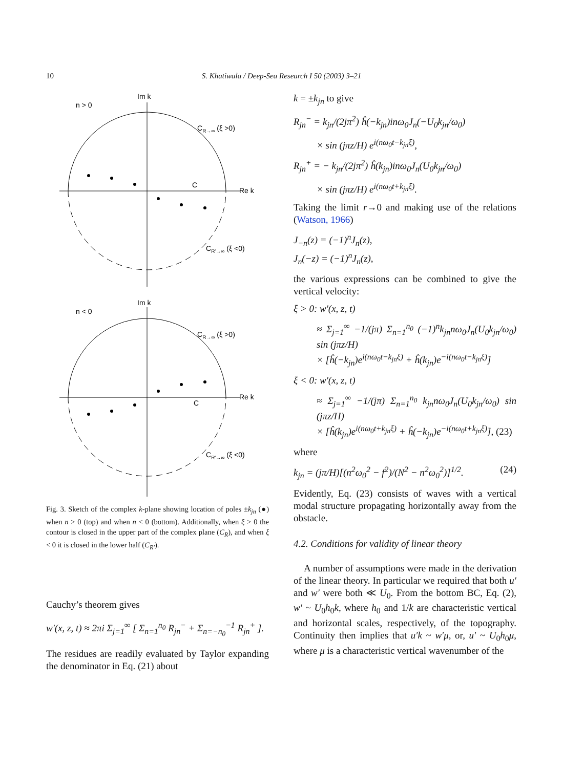10
S. Khatiwala / Deep-Sea Research I 50 (2003) 3–21
n > 0
Im k
Re k
C
CR→∞ (ξ >0)
CR'→∞ (ξ <0)
n < 0
Im k
Re k
C
CR→∞ (ξ >0)
CR'→∞ (ξ <0)
Fig. 3. Sketch of the complex k-plane showing location of poles ±k<sub>jn</sub> (●) when n > 0 (top) and when n < 0 (bottom). Additionally, when ξ > 0 the contour is closed in the upper part of the complex plane (C<sub>R</sub>), and when ξ < 0 it is closed in the lower half (C<sub>R′</sub>).
Cauchy’s theorem gives
w′(x, z, t) ≈ 2πi Σ<sub>j=1</sub><sup>∞</sup> [ Σ<sub>n=1</sub><sup>n<sub>0</sub></sup> R<sub>jn</sub><sup>−</sup> + Σ<sub>n=−n<sub>0</sub></sub><sup>−1</sup> R<sub>jn</sub><sup>+</sup> ].
The residues are readily evaluated by Taylor expanding the denominator in Eq. (21) about
k = ±k<sub>jn</sub> to give
R<sub>jn</sub><sup>−</sup> = k<sub>jn</sub>/(2jπ<sup>2</sup>) ĥ(−k<sub>jn</sub>)inω<sub>0</sub>J<sub>n</sub>(−U<sub>0</sub>k<sub>jn</sub>/ω<sub>0</sub>)
× sin (jπz/H) e<sup>i(nω<sub>0</sub>t−k<sub>jn</sub>ξ)</sup>,
R<sub>jn</sub><sup>+</sup> = − k<sub>jn</sub>/(2jπ<sup>2</sup>) ĥ(k<sub>jn</sub>)inω<sub>0</sub>J<sub>n</sub>(U<sub>0</sub>k<sub>jn</sub>/ω<sub>0</sub>)
× sin (jπz/H) e<sup>i(nω<sub>0</sub>t+k<sub>jn</sub>ξ)</sup>.
Taking the limit r→0 and making use of the relations (Watson, 1966)
J<sub>−n</sub>(z) = (−1)<sup>n</sup>J<sub>n</sub>(z),
J<sub>n</sub>(−z) = (−1)<sup>n</sup>J<sub>n</sub>(z),
the various expressions can be combined to give the vertical velocity:
ξ > 0: w′(x, z, t)
≈ Σ<sub>j=1</sub><sup>∞</sup> −1/(jπ) Σ<sub>n=1</sub><sup>n<sub>0</sub></sup> (−1)<sup>n</sup>k<sub>jn</sub>nω<sub>0</sub>J<sub>n</sub>(U<sub>0</sub>k<sub>jn</sub>/ω<sub>0</sub>) sin (jπz/H)
× [ĥ(−k<sub>jn</sub>)e<sup>i(nω<sub>0</sub>t−k<sub>jn</sub>ξ)</sup> + ĥ(k<sub>jn</sub>)e<sup>−i(nω<sub>0</sub>t−k<sub>jn</sub>ξ)</sup>]
ξ < 0: w′(x, z, t)
≈ Σ<sub>j=1</sub><sup>∞</sup> −1/(jπ) Σ<sub>n=1</sub><sup>n<sub>0</sub></sup> k<sub>jn</sub>nω<sub>0</sub>J<sub>n</sub>(U<sub>0</sub>k<sub>jn</sub>/ω<sub>0</sub>) sin (jπz/H)
× [ĥ(k<sub>jn</sub>)e<sup>i(nω<sub>0</sub>t+k<sub>jn</sub>ξ)</sup> + ĥ(−k<sub>jn</sub>)e<sup>−i(nω<sub>0</sub>t+k<sub>jn</sub>ξ)</sup>], (23)
where
k<sub>jn</sub> = (jπ/H)[(n<sup>2</sup>ω<sub>0</sub><sup>2</sup> − f<sup>2</sup>)/(N<sup>2</sup> − n<sup>2</sup>ω<sub>0</sub><sup>2</sup>)]<sup>1/2</sup>. (24)
Evidently, Eq. (23) consists of waves with a vertical modal structure propagating horizontally away from the obstacle.
4.2. Conditions for validity of linear theory
A number of assumptions were made in the derivation of the linear theory. In particular we required that both u′ and w′ were both ≪ U<sub>0</sub>. From the bottom BC, Eq. (2), w′ ~ U<sub>0</sub>h<sub>0</sub>k, where h<sub>0</sub> and 1/k are characteristic vertical and horizontal scales, respectively, of the topography. Continuity then implies that u′k ~ w′μ, or, u′ ~ U<sub>0</sub>h<sub>0</sub>μ, where μ is a characteristic vertical wavenumber of the